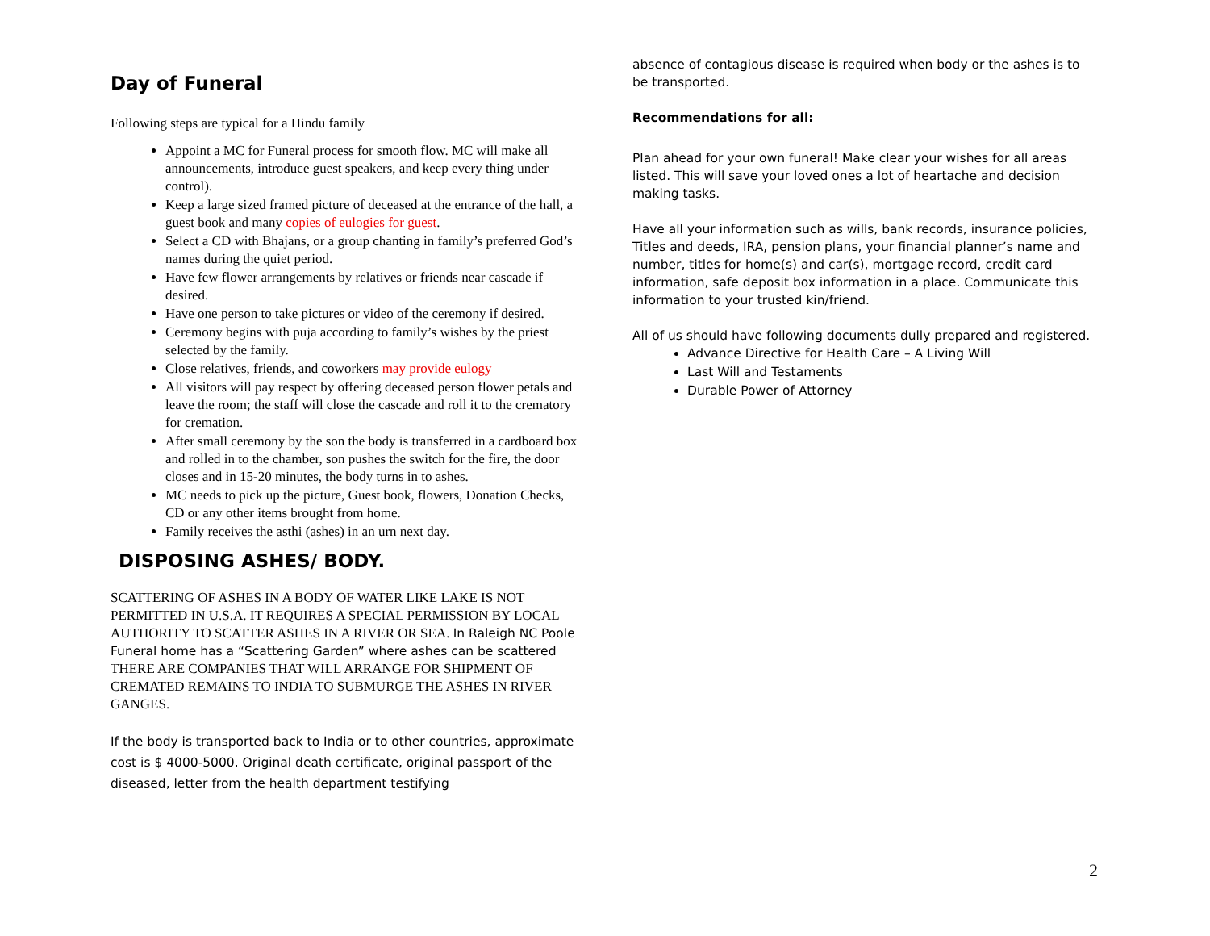Day of Funeral
Following steps are typical for a Hindu family
Appoint a MC for Funeral process for smooth flow. MC will make all announcements, introduce guest speakers, and keep every thing under control).
Keep a large sized framed picture of deceased at the entrance of the hall, a guest book and many copies of eulogies for guest.
Select a CD with Bhajans, or a group chanting in family’s preferred God’s names during the quiet period.
Have few flower arrangements by relatives or friends near cascade if desired.
Have one person to take pictures or video of the ceremony if desired.
Ceremony begins with puja according to family’s wishes by the priest selected by the family.
Close relatives, friends, and coworkers may provide eulogy
All visitors will pay respect by offering deceased person flower petals and leave the room; the staff will close the cascade and roll it to the crematory for cremation.
After small ceremony by the son the body is transferred in a cardboard box and rolled in to the chamber, son pushes the switch for the fire, the door closes and in 15-20 minutes, the body turns in to ashes.
MC needs to pick up the picture, Guest book, flowers, Donation Checks, CD or any other items brought from home.
Family receives the asthi (ashes) in an urn next day.
DISPOSING ASHES/ BODY.
SCATTERING OF ASHES IN A BODY OF WATER LIKE LAKE IS NOT PERMITTED IN U.S.A. IT REQUIRES A SPECIAL PERMISSION BY LOCAL AUTHORITY TO SCATTER ASHES IN A RIVER OR SEA. In Raleigh NC Poole Funeral home has a “Scattering Garden” where ashes can be scattered THERE ARE COMPANIES THAT WILL ARRANGE FOR SHIPMENT OF CREMATED REMAINS TO INDIA TO SUBMURGE THE ASHES IN RIVER GANGES.
If the body is transported back to India or to other countries, approximate cost is $ 4000-5000. Original death certificate, original passport of the diseased, letter from the health department testifying
absence of contagious disease is required when body or the ashes is to be transported.
Recommendations for all:
Plan ahead for your own funeral! Make clear your wishes for all areas listed. This will save your loved ones a lot of heartache and decision making tasks.
Have all your information such as wills, bank records, insurance policies, Titles and deeds, IRA, pension plans, your financial planner’s name and number, titles for home(s) and car(s), mortgage record, credit card information, safe deposit box information in a place. Communicate this information to your trusted kin/friend.
All of us should have following documents dully prepared and registered.
Advance Directive for Health Care – A Living Will
Last Will and Testaments
Durable Power of Attorney
2